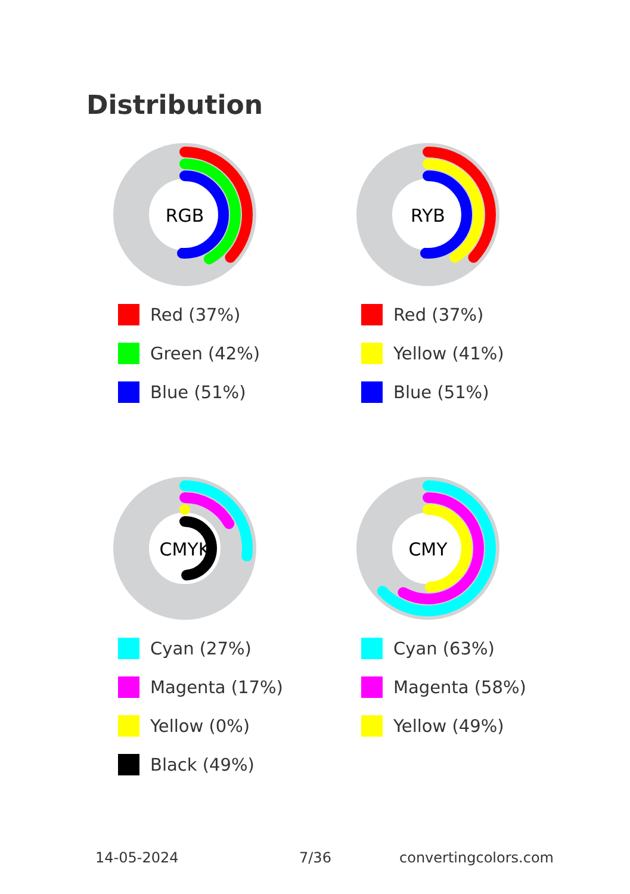Distribution
RGB
Red (37%)
Green (42%)
Blue (51%)
RYB
Red (37%)
Yellow (41%)
Blue (51%)
CMYK
Cyan (27%)
Magenta (17%)
Yellow (0%)
Black (49%)
CMY
Cyan (63%)
Magenta (58%)
Yellow (49%)
14-05-2024 7/36 convertingcolors.com